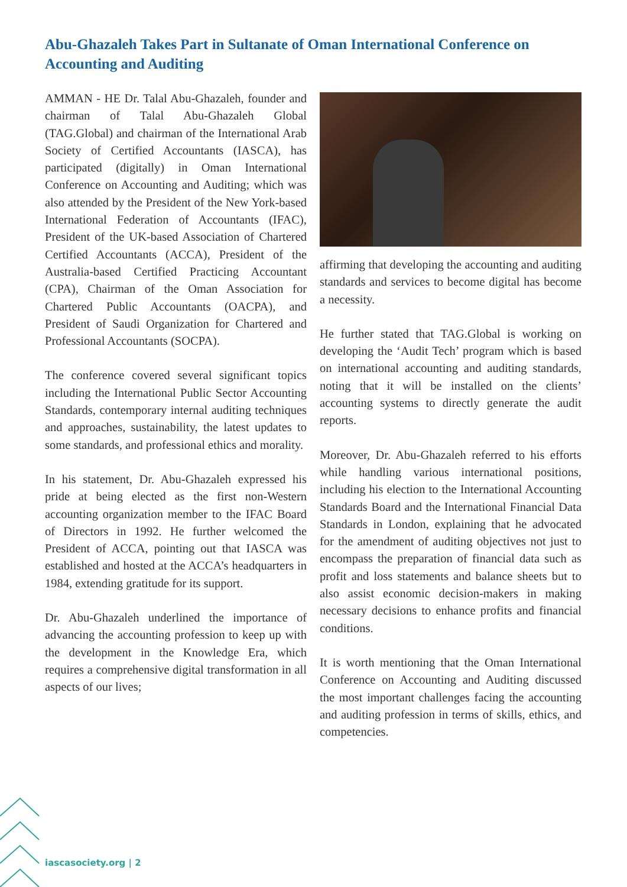Abu-Ghazaleh Takes Part in Sultanate of Oman International Conference on Accounting and Auditing
AMMAN - HE Dr. Talal Abu-Ghazaleh, founder and chairman of Talal Abu-Ghazaleh Global (TAG.Global) and chairman of the International Arab Society of Certified Accountants (IASCA), has participated (digitally) in Oman International Conference on Accounting and Auditing; which was also attended by the President of the New York-based International Federation of Accountants (IFAC), President of the UK-based Association of Chartered Certified Accountants (ACCA), President of the Australia-based Certified Practicing Accountant (CPA), Chairman of the Oman Association for Chartered Public Accountants (OACPA), and President of Saudi Organization for Chartered and Professional Accountants (SOCPA).
The conference covered several significant topics including the International Public Sector Accounting Standards, contemporary internal auditing techniques and approaches, sustainability, the latest updates to some standards, and professional ethics and morality.
In his statement, Dr. Abu-Ghazaleh expressed his pride at being elected as the first non-Western accounting organization member to the IFAC Board of Directors in 1992. He further welcomed the President of ACCA, pointing out that IASCA was established and hosted at the ACCA’s headquarters in 1984, extending gratitude for its support.
Dr. Abu-Ghazaleh underlined the importance of advancing the accounting profession to keep up with the development in the Knowledge Era, which requires a comprehensive digital transformation in all aspects of our lives;
affirming that developing the accounting and auditing standards and services to become digital has become a necessity.
He further stated that TAG.Global is working on developing the ‘Audit Tech’ program which is based on international accounting and auditing standards, noting that it will be installed on the clients’ accounting systems to directly generate the audit reports.
Moreover, Dr. Abu-Ghazaleh referred to his efforts while handling various international positions, including his election to the International Accounting Standards Board and the International Financial Data Standards in London, explaining that he advocated for the amendment of auditing objectives not just to encompass the preparation of financial data such as profit and loss statements and balance sheets but to also assist economic decision-makers in making necessary decisions to enhance profits and financial conditions.
It is worth mentioning that the Oman International Conference on Accounting and Auditing discussed the most important challenges facing the accounting and auditing profession in terms of skills, ethics, and competencies.
iascasociety.org | 2